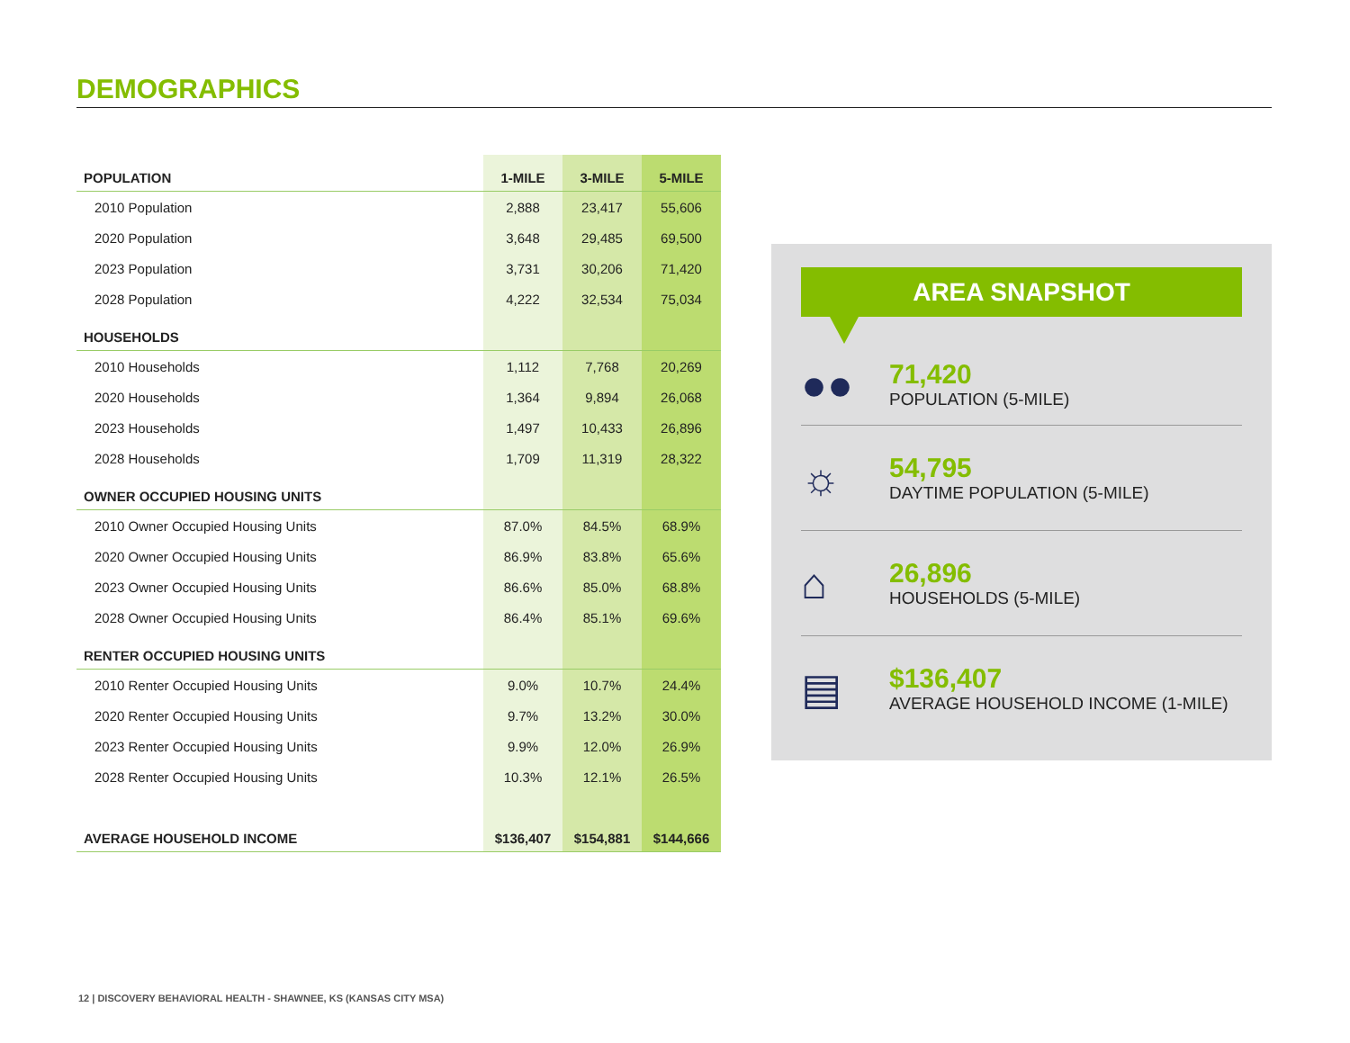DEMOGRAPHICS
| POPULATION | 1-MILE | 3-MILE | 5-MILE |
| --- | --- | --- | --- |
| 2010 Population | 2,888 | 23,417 | 55,606 |
| 2020 Population | 3,648 | 29,485 | 69,500 |
| 2023 Population | 3,731 | 30,206 | 71,420 |
| 2028 Population | 4,222 | 32,534 | 75,034 |
| HOUSEHOLDS | | | |
| 2010 Households | 1,112 | 7,768 | 20,269 |
| 2020 Households | 1,364 | 9,894 | 26,068 |
| 2023 Households | 1,497 | 10,433 | 26,896 |
| 2028 Households | 1,709 | 11,319 | 28,322 |
| OWNER OCCUPIED HOUSING UNITS | | | |
| 2010 Owner Occupied Housing Units | 87.0% | 84.5% | 68.9% |
| 2020 Owner Occupied Housing Units | 86.9% | 83.8% | 65.6% |
| 2023 Owner Occupied Housing Units | 86.6% | 85.0% | 68.8% |
| 2028 Owner Occupied Housing Units | 86.4% | 85.1% | 69.6% |
| RENTER OCCUPIED HOUSING UNITS | | | |
| 2010 Renter Occupied Housing Units | 9.0% | 10.7% | 24.4% |
| 2020 Renter Occupied Housing Units | 9.7% | 13.2% | 30.0% |
| 2023 Renter Occupied Housing Units | 9.9% | 12.0% | 26.9% |
| 2028 Renter Occupied Housing Units | 10.3% | 12.1% | 26.5% |
| AVERAGE HOUSEHOLD INCOME | $136,407 | $154,881 | $144,666 |
AREA SNAPSHOT
●●
71,420
POPULATION (5-MILE)
☼
54,795
DAYTIME POPULATION (5-MILE)
⌂
26,896
HOUSEHOLDS (5-MILE)
▤
$136,407
AVERAGE HOUSEHOLD INCOME (1-MILE)
12 | DISCOVERY BEHAVIORAL HEALTH - SHAWNEE, KS (KANSAS CITY MSA)